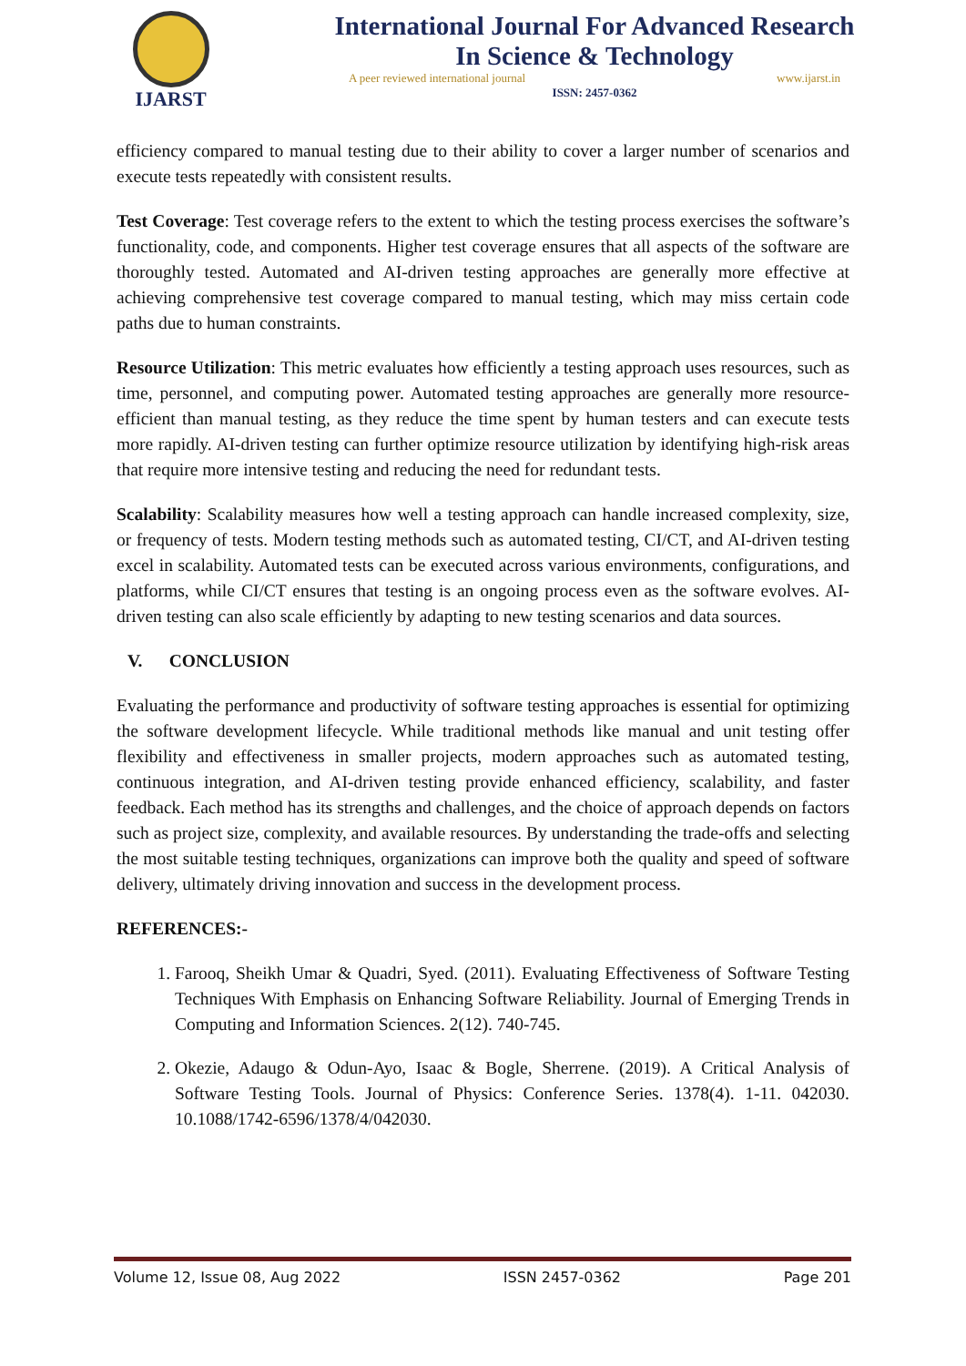IJARST
International Journal For Advanced Research
In Science & Technology
A peer reviewed international journal www.ijarst.in
ISSN: 2457-0362
efficiency compared to manual testing due to their ability to cover a larger number of scenarios and execute tests repeatedly with consistent results.
Test Coverage: Test coverage refers to the extent to which the testing process exercises the software’s functionality, code, and components. Higher test coverage ensures that all aspects of the software are thoroughly tested. Automated and AI-driven testing approaches are generally more effective at achieving comprehensive test coverage compared to manual testing, which may miss certain code paths due to human constraints.
Resource Utilization: This metric evaluates how efficiently a testing approach uses resources, such as time, personnel, and computing power. Automated testing approaches are generally more resource-efficient than manual testing, as they reduce the time spent by human testers and can execute tests more rapidly. AI-driven testing can further optimize resource utilization by identifying high-risk areas that require more intensive testing and reducing the need for redundant tests.
Scalability: Scalability measures how well a testing approach can handle increased complexity, size, or frequency of tests. Modern testing methods such as automated testing, CI/CT, and AI-driven testing excel in scalability. Automated tests can be executed across various environments, configurations, and platforms, while CI/CT ensures that testing is an ongoing process even as the software evolves. AI-driven testing can also scale efficiently by adapting to new testing scenarios and data sources.
V. CONCLUSION
Evaluating the performance and productivity of software testing approaches is essential for optimizing the software development lifecycle. While traditional methods like manual and unit testing offer flexibility and effectiveness in smaller projects, modern approaches such as automated testing, continuous integration, and AI-driven testing provide enhanced efficiency, scalability, and faster feedback. Each method has its strengths and challenges, and the choice of approach depends on factors such as project size, complexity, and available resources. By understanding the trade-offs and selecting the most suitable testing techniques, organizations can improve both the quality and speed of software delivery, ultimately driving innovation and success in the development process.
REFERENCES:-
1. Farooq, Sheikh Umar & Quadri, Syed. (2011). Evaluating Effectiveness of Software Testing Techniques With Emphasis on Enhancing Software Reliability. Journal of Emerging Trends in Computing and Information Sciences. 2(12). 740-745.
2. Okezie, Adaugo & Odun-Ayo, Isaac & Bogle, Sherrene. (2019). A Critical Analysis of Software Testing Tools. Journal of Physics: Conference Series. 1378(4). 1-11. 042030. 10.1088/1742-6596/1378/4/042030.
Volume 12, Issue 08, Aug 2022 ISSN 2457-0362 Page 201